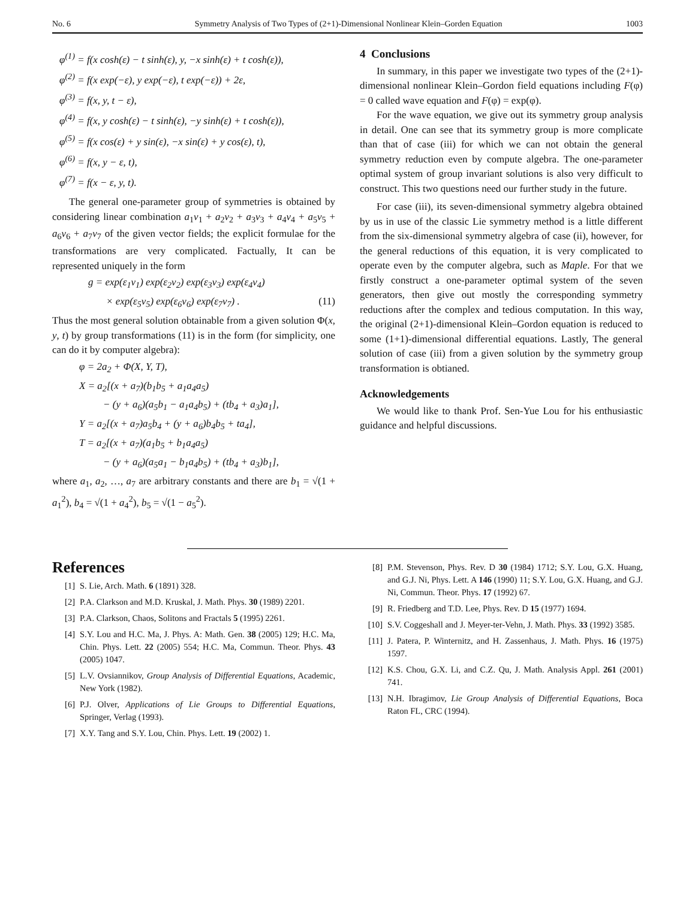No. 6 Symmetry Analysis of Two Types of (2+1)-Dimensional Nonlinear Klein–Gorden Equation 1003
φ<sup>(1)</sup> = f(x cosh(ε) − t sinh(ε), y, −x sinh(ε) + t cosh(ε)),
φ<sup>(2)</sup> = f(x exp(−ε), y exp(−ε), t exp(−ε)) + 2ε,
φ<sup>(3)</sup> = f(x, y, t − ε),
φ<sup>(4)</sup> = f(x, y cosh(ε) − t sinh(ε), −y sinh(ε) + t cosh(ε)),
φ<sup>(5)</sup> = f(x cos(ε) + y sin(ε), −x sin(ε) + y cos(ε), t),
φ<sup>(6)</sup> = f(x, y − ε, t),
φ<sup>(7)</sup> = f(x − ε, y, t).
The general one-parameter group of symmetries is obtained by considering linear combination a<sub>1</sub>v<sub>1</sub> + a<sub>2</sub>v<sub>2</sub> + a<sub>3</sub>v<sub>3</sub> + a<sub>4</sub>v<sub>4</sub> + a<sub>5</sub>v<sub>5</sub> + a<sub>6</sub>v<sub>6</sub> + a<sub>7</sub>v<sub>7</sub> of the given vector fields; the explicit formulae for the transformations are very complicated. Factually, It can be represented uniquely in the form
g = exp(ε<sub>1</sub>v<sub>1</sub>) exp(ε<sub>2</sub>v<sub>2</sub>) exp(ε<sub>3</sub>v<sub>3</sub>) exp(ε<sub>4</sub>v<sub>4</sub>)
× exp(ε<sub>5</sub>v<sub>5</sub>) exp(ε<sub>6</sub>v<sub>6</sub>) exp(ε<sub>7</sub>v<sub>7</sub>) . (11)
Thus the most general solution obtainable from a given solution Φ(x, y, t) by group transformations (11) is in the form (for simplicity, one can do it by computer algebra):
φ = 2a<sub>2</sub> + Φ(X, Y, T),
X = a<sub>2</sub>[(x + a<sub>7</sub>)(b<sub>1</sub>b<sub>5</sub> + a<sub>1</sub>a<sub>4</sub>a<sub>5</sub>)
− (y + a<sub>6</sub>)(a<sub>5</sub>b<sub>1</sub> − a<sub>1</sub>a<sub>4</sub>b<sub>5</sub>) + (tb<sub>4</sub> + a<sub>3</sub>)a<sub>1</sub>],
Y = a<sub>2</sub>[(x + a<sub>7</sub>)a<sub>5</sub>b<sub>4</sub> + (y + a<sub>6</sub>)b<sub>4</sub>b<sub>5</sub> + ta<sub>4</sub>],
T = a<sub>2</sub>[(x + a<sub>7</sub>)(a<sub>1</sub>b<sub>5</sub> + b<sub>1</sub>a<sub>4</sub>a<sub>5</sub>)
− (y + a<sub>6</sub>)(a<sub>5</sub>a<sub>1</sub> − b<sub>1</sub>a<sub>4</sub>b<sub>5</sub>) + (tb<sub>4</sub> + a<sub>3</sub>)b<sub>1</sub>],
where a<sub>1</sub>, a<sub>2</sub>, …, a<sub>7</sub> are arbitrary constants and there are b<sub>1</sub> = √(1 + a<sub>1</sub><sup>2</sup>), b<sub>4</sub> = √(1 + a<sub>4</sub><sup>2</sup>), b<sub>5</sub> = √(1 − a<sub>5</sub><sup>2</sup>).
4 Conclusions
In summary, in this paper we investigate two types of the (2+1)-dimensional nonlinear Klein–Gordon field equations including F(φ) = 0 called wave equation and F(φ) = exp(φ).
For the wave equation, we give out its symmetry group analysis in detail. One can see that its symmetry group is more complicate than that of case (iii) for which we can not obtain the general symmetry reduction even by compute algebra. The one-parameter optimal system of group invariant solutions is also very difficult to construct. This two questions need our further study in the future.
For case (iii), its seven-dimensional symmetry algebra obtained by us in use of the classic Lie symmetry method is a little different from the six-dimensional symmetry algebra of case (ii), however, for the general reductions of this equation, it is very complicated to operate even by the computer algebra, such as Maple. For that we firstly construct a one-parameter optimal system of the seven generators, then give out mostly the corresponding symmetry reductions after the complex and tedious computation. In this way, the original (2+1)-dimensional Klein–Gordon equation is reduced to some (1+1)-dimensional differential equations. Lastly, The general solution of case (iii) from a given solution by the symmetry group transformation is obtianed.
Acknowledgements
We would like to thank Prof. Sen-Yue Lou for his enthusiastic guidance and helpful discussions.
References
[1] S. Lie, Arch. Math. 6 (1891) 328.
[2] P.A. Clarkson and M.D. Kruskal, J. Math. Phys. 30 (1989) 2201.
[3] P.A. Clarkson, Chaos, Solitons and Fractals 5 (1995) 2261.
[4] S.Y. Lou and H.C. Ma, J. Phys. A: Math. Gen. 38 (2005) 129; H.C. Ma, Chin. Phys. Lett. 22 (2005) 554; H.C. Ma, Commun. Theor. Phys. 43 (2005) 1047.
[5] L.V. Ovsiannikov, Group Analysis of Differential Equations, Academic, New York (1982).
[6] P.J. Olver, Applications of Lie Groups to Differential Equations, Springer, Verlag (1993).
[7] X.Y. Tang and S.Y. Lou, Chin. Phys. Lett. 19 (2002) 1.
[8] P.M. Stevenson, Phys. Rev. D 30 (1984) 1712; S.Y. Lou, G.X. Huang, and G.J. Ni, Phys. Lett. A 146 (1990) 11; S.Y. Lou, G.X. Huang, and G.J. Ni, Commun. Theor. Phys. 17 (1992) 67.
[9] R. Friedberg and T.D. Lee, Phys. Rev. D 15 (1977) 1694.
[10] S.V. Coggeshall and J. Meyer-ter-Vehn, J. Math. Phys. 33 (1992) 3585.
[11] J. Patera, P. Winternitz, and H. Zassenhaus, J. Math. Phys. 16 (1975) 1597.
[12] K.S. Chou, G.X. Li, and C.Z. Qu, J. Math. Analysis Appl. 261 (2001) 741.
[13] N.H. Ibragimov, Lie Group Analysis of Differential Equations, Boca Raton FL, CRC (1994).